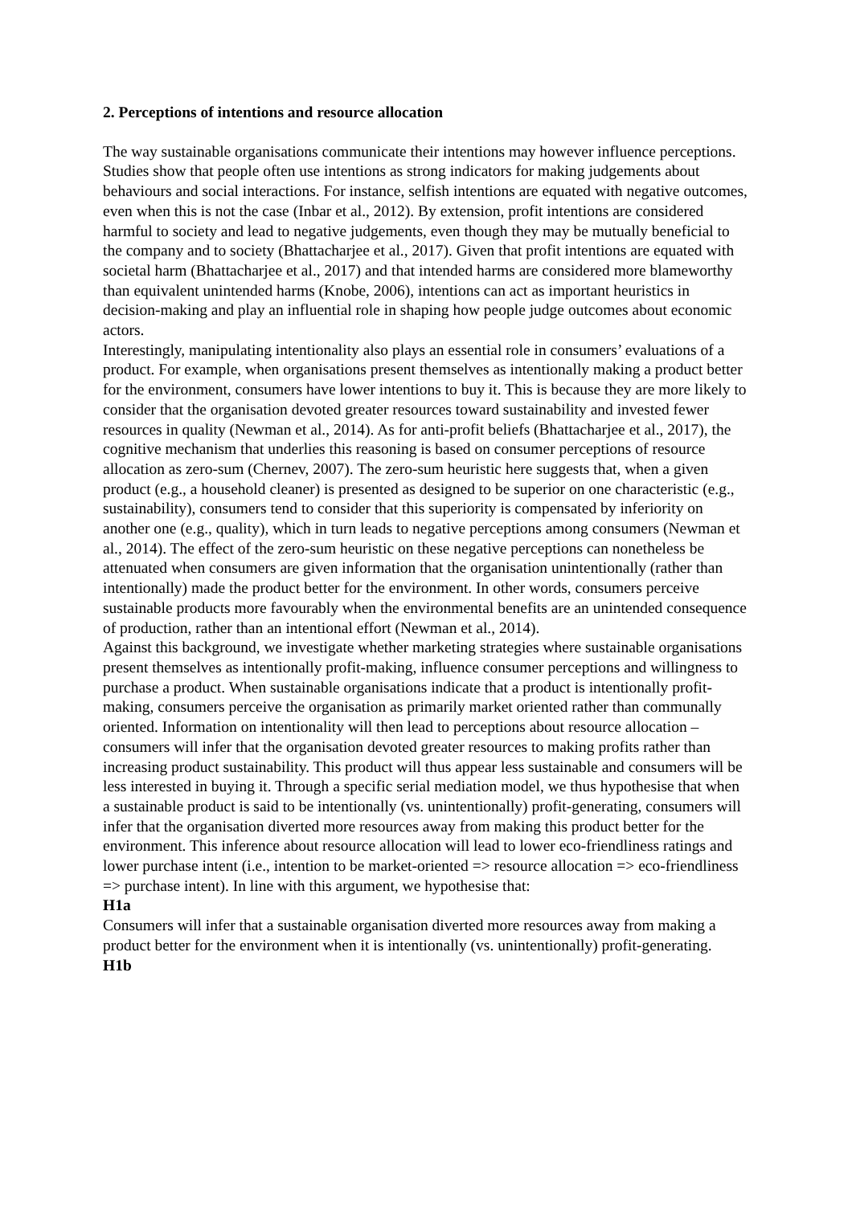2. Perceptions of intentions and resource allocation
The way sustainable organisations communicate their intentions may however influence perceptions. Studies show that people often use intentions as strong indicators for making judgements about behaviours and social interactions. For instance, selfish intentions are equated with negative outcomes, even when this is not the case (Inbar et al., 2012). By extension, profit intentions are considered harmful to society and lead to negative judgements, even though they may be mutually beneficial to the company and to society (Bhattacharjee et al., 2017). Given that profit intentions are equated with societal harm (Bhattacharjee et al., 2017) and that intended harms are considered more blameworthy than equivalent unintended harms (Knobe, 2006), intentions can act as important heuristics in decision-making and play an influential role in shaping how people judge outcomes about economic actors.
Interestingly, manipulating intentionality also plays an essential role in consumers’ evaluations of a product. For example, when organisations present themselves as intentionally making a product better for the environment, consumers have lower intentions to buy it. This is because they are more likely to consider that the organisation devoted greater resources toward sustainability and invested fewer resources in quality (Newman et al., 2014). As for anti-profit beliefs (Bhattacharjee et al., 2017), the cognitive mechanism that underlies this reasoning is based on consumer perceptions of resource allocation as zero-sum (Chernev, 2007). The zero-sum heuristic here suggests that, when a given product (e.g., a household cleaner) is presented as designed to be superior on one characteristic (e.g., sustainability), consumers tend to consider that this superiority is compensated by inferiority on another one (e.g., quality), which in turn leads to negative perceptions among consumers (Newman et al., 2014). The effect of the zero-sum heuristic on these negative perceptions can nonetheless be attenuated when consumers are given information that the organisation unintentionally (rather than intentionally) made the product better for the environment. In other words, consumers perceive sustainable products more favourably when the environmental benefits are an unintended consequence of production, rather than an intentional effort (Newman et al., 2014).
Against this background, we investigate whether marketing strategies where sustainable organisations present themselves as intentionally profit-making, influence consumer perceptions and willingness to purchase a product. When sustainable organisations indicate that a product is intentionally profit-making, consumers perceive the organisation as primarily market oriented rather than communally oriented. Information on intentionality will then lead to perceptions about resource allocation – consumers will infer that the organisation devoted greater resources to making profits rather than increasing product sustainability. This product will thus appear less sustainable and consumers will be less interested in buying it. Through a specific serial mediation model, we thus hypothesise that when a sustainable product is said to be intentionally (vs. unintentionally) profit-generating, consumers will infer that the organisation diverted more resources away from making this product better for the environment. This inference about resource allocation will lead to lower eco-friendliness ratings and lower purchase intent (i.e., intention to be market-oriented => resource allocation => eco-friendliness => purchase intent). In line with this argument, we hypothesise that:
H1a
Consumers will infer that a sustainable organisation diverted more resources away from making a product better for the environment when it is intentionally (vs. unintentionally) profit-generating.
H1b